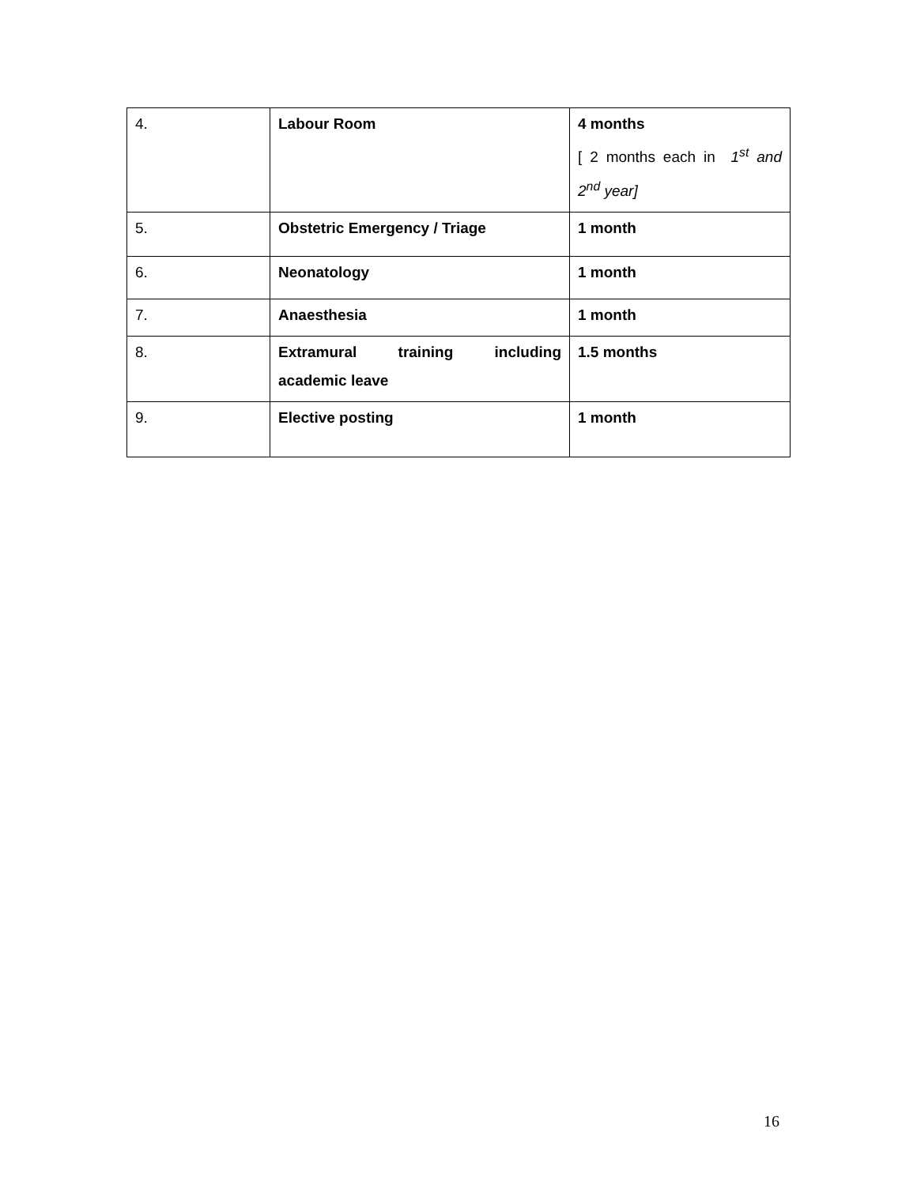| 4. | Labour Room | 4 months [ 2 months each in 1<sup>st</sup> and 2<sup>nd</sup> year] |
| 5. | Obstetric Emergency / Triage | 1 month |
| 6. | Neonatology | 1 month |
| 7. | Anaesthesia | 1 month |
| 8. | Extramural training including academic leave | 1.5 months |
| 9. | Elective posting | 1 month |
16